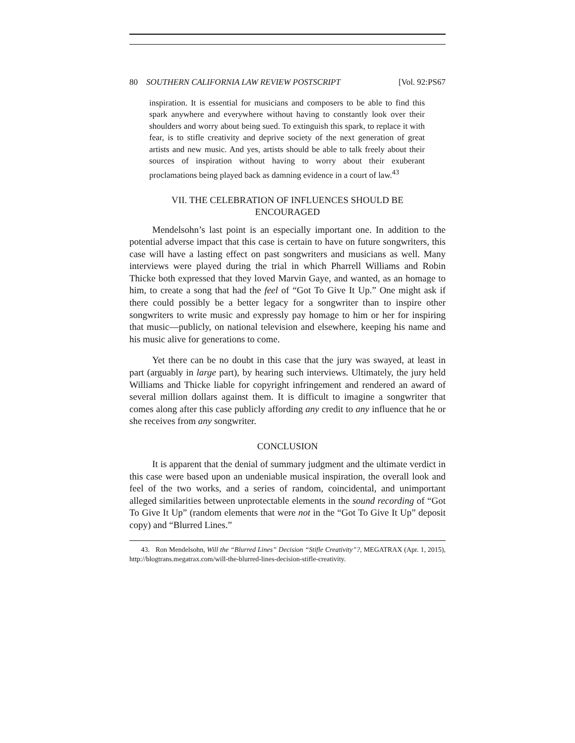80 SOUTHERN CALIFORNIA LAW REVIEW POSTSCRIPT [Vol. 92:PS67
inspiration. It is essential for musicians and composers to be able to find this spark anywhere and everywhere without having to constantly look over their shoulders and worry about being sued. To extinguish this spark, to replace it with fear, is to stifle creativity and deprive society of the next generation of great artists and new music. And yes, artists should be able to talk freely about their sources of inspiration without having to worry about their exuberant proclamations being played back as damning evidence in a court of law.<sup>43</sup>
VII. THE CELEBRATION OF INFLUENCES SHOULD BE ENCOURAGED
Mendelsohn’s last point is an especially important one. In addition to the potential adverse impact that this case is certain to have on future songwriters, this case will have a lasting effect on past songwriters and musicians as well. Many interviews were played during the trial in which Pharrell Williams and Robin Thicke both expressed that they loved Marvin Gaye, and wanted, as an homage to him, to create a song that had the feel of “Got To Give It Up.” One might ask if there could possibly be a better legacy for a songwriter than to inspire other songwriters to write music and expressly pay homage to him or her for inspiring that music—publicly, on national television and elsewhere, keeping his name and his music alive for generations to come.
Yet there can be no doubt in this case that the jury was swayed, at least in part (arguably in large part), by hearing such interviews. Ultimately, the jury held Williams and Thicke liable for copyright infringement and rendered an award of several million dollars against them. It is difficult to imagine a songwriter that comes along after this case publicly affording any credit to any influence that he or she receives from any songwriter.
CONCLUSION
It is apparent that the denial of summary judgment and the ultimate verdict in this case were based upon an undeniable musical inspiration, the overall look and feel of the two works, and a series of random, coincidental, and unimportant alleged similarities between unprotectable elements in the sound recording of “Got To Give It Up” (random elements that were not in the “Got To Give It Up” deposit copy) and “Blurred Lines.”
43. Ron Mendelsohn, Will the “Blurred Lines” Decision “Stifle Creativity”?, MEGATRAX (Apr. 1, 2015), http://blogtrans.megatrax.com/will-the-blurred-lines-decision-stifle-creativity.